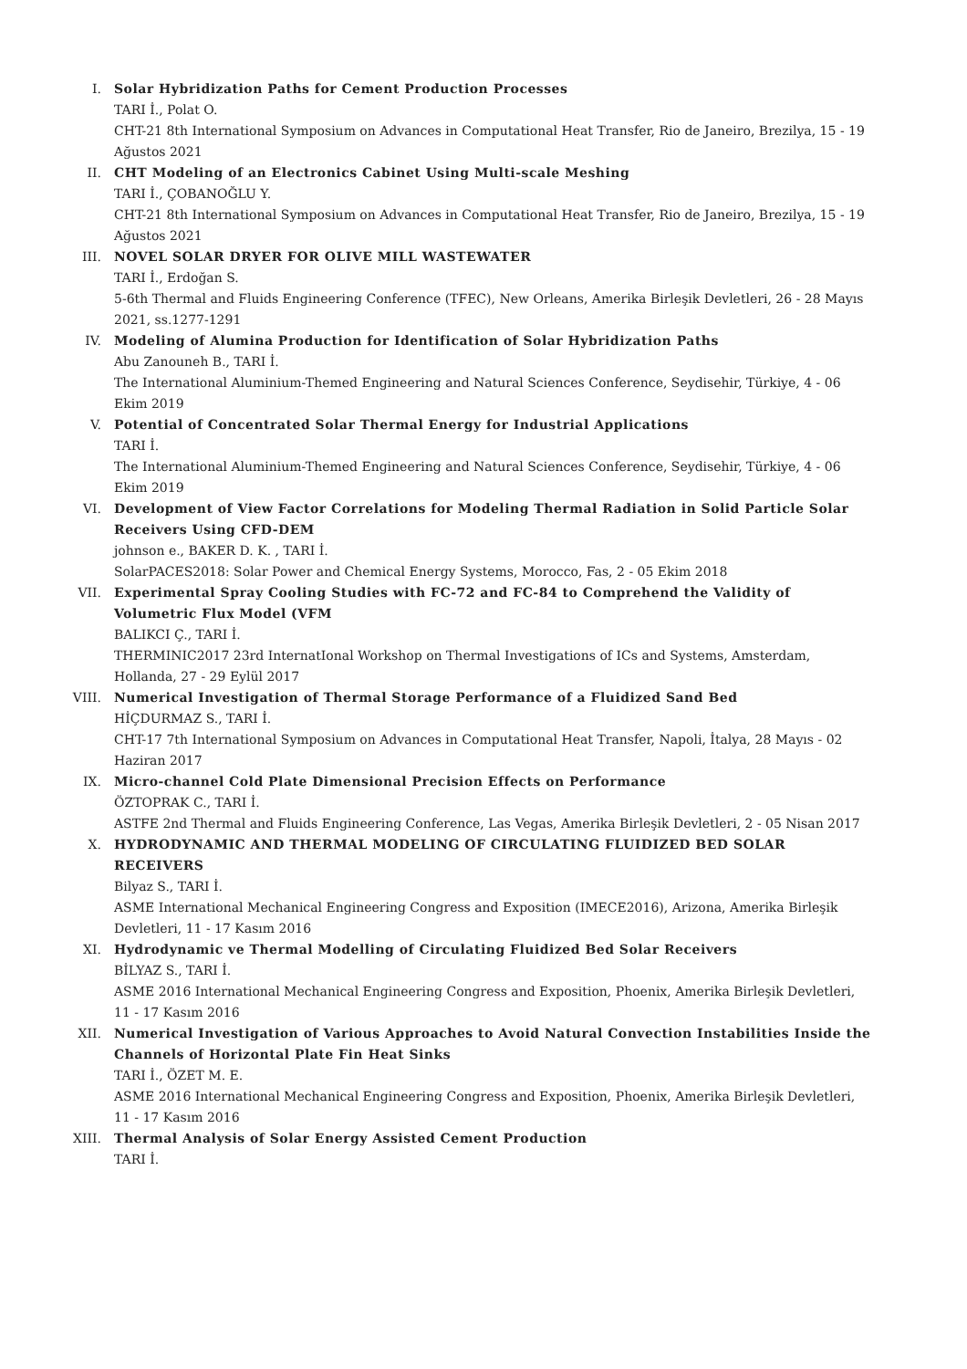I. Solar Hybridization Paths for Cement Production Processes
TARI İ., Polat O.
CHT-21 8th International Symposium on Advances in Computational Heat Transfer, Rio de Janeiro, Brezilya, 15 - 19 Ağustos 2021
II. CHT Modeling of an Electronics Cabinet Using Multi-scale Meshing
TARI İ., ÇOBANOĞLU Y.
CHT-21 8th International Symposium on Advances in Computational Heat Transfer, Rio de Janeiro, Brezilya, 15 - 19 Ağustos 2021
III. NOVEL SOLAR DRYER FOR OLIVE MILL WASTEWATER
TARI İ., Erdoğan S.
5-6th Thermal and Fluids Engineering Conference (TFEC), New Orleans, Amerika Birleşik Devletleri, 26 - 28 Mayıs 2021, ss.1277-1291
IV. Modeling of Alumina Production for Identification of Solar Hybridization Paths
Abu Zanouneh B., TARI İ.
The International Aluminium-Themed Engineering and Natural Sciences Conference, Seydisehir, Türkiye, 4 - 06 Ekim 2019
V. Potential of Concentrated Solar Thermal Energy for Industrial Applications
TARI İ.
The International Aluminium-Themed Engineering and Natural Sciences Conference, Seydisehir, Türkiye, 4 - 06 Ekim 2019
VI. Development of View Factor Correlations for Modeling Thermal Radiation in Solid Particle Solar Receivers Using CFD-DEM
johnson e., BAKER D. K. , TARI İ.
SolarPACES2018: Solar Power and Chemical Energy Systems, Morocco, Fas, 2 - 05 Ekim 2018
VII. Experimental Spray Cooling Studies with FC-72 and FC-84 to Comprehend the Validity of Volumetric Flux Model (VFM
BALIKCI Ç., TARI İ.
THERMINIC2017 23rd InternatIonal Workshop on Thermal Investigations of ICs and Systems, Amsterdam, Hollanda, 27 - 29 Eylül 2017
VIII. Numerical Investigation of Thermal Storage Performance of a Fluidized Sand Bed
HİÇDURMAZ S., TARI İ.
CHT-17 7th International Symposium on Advances in Computational Heat Transfer, Napoli, İtalya, 28 Mayıs - 02 Haziran 2017
IX. Micro-channel Cold Plate Dimensional Precision Effects on Performance
ÖZTOPRAK C., TARI İ.
ASTFE 2nd Thermal and Fluids Engineering Conference, Las Vegas, Amerika Birleşik Devletleri, 2 - 05 Nisan 2017
X. HYDRODYNAMIC AND THERMAL MODELING OF CIRCULATING FLUIDIZED BED SOLAR RECEIVERS
Bilyaz S., TARI İ.
ASME International Mechanical Engineering Congress and Exposition (IMECE2016), Arizona, Amerika Birleşik Devletleri, 11 - 17 Kasım 2016
XI. Hydrodynamic ve Thermal Modelling of Circulating Fluidized Bed Solar Receivers
BİLYAZ S., TARI İ.
ASME 2016 International Mechanical Engineering Congress and Exposition, Phoenix, Amerika Birleşik Devletleri, 11 - 17 Kasım 2016
XII. Numerical Investigation of Various Approaches to Avoid Natural Convection Instabilities Inside the Channels of Horizontal Plate Fin Heat Sinks
TARI İ., ÖZET M. E.
ASME 2016 International Mechanical Engineering Congress and Exposition, Phoenix, Amerika Birleşik Devletleri, 11 - 17 Kasım 2016
XIII. Thermal Analysis of Solar Energy Assisted Cement Production
TARI İ.